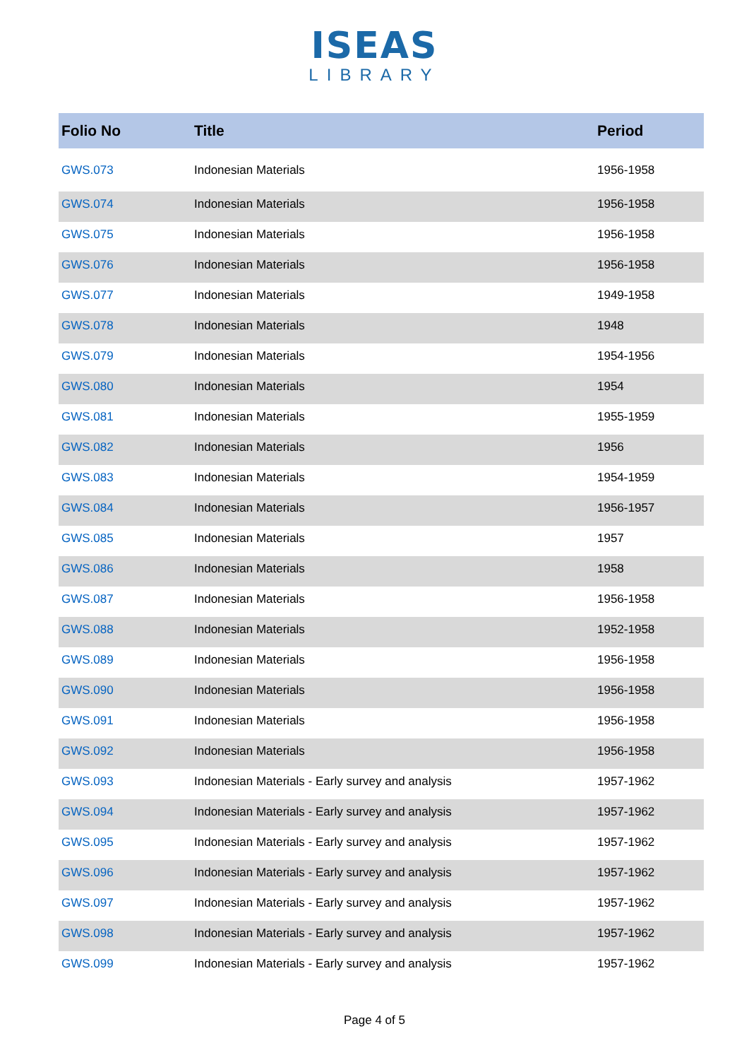ISEAS
LIBRARY
| Folio No | Title | Period |
| --- | --- | --- |
| GWS.073 | Indonesian Materials | 1956-1958 |
| GWS.074 | Indonesian Materials | 1956-1958 |
| GWS.075 | Indonesian Materials | 1956-1958 |
| GWS.076 | Indonesian Materials | 1956-1958 |
| GWS.077 | Indonesian Materials | 1949-1958 |
| GWS.078 | Indonesian Materials | 1948 |
| GWS.079 | Indonesian Materials | 1954-1956 |
| GWS.080 | Indonesian Materials | 1954 |
| GWS.081 | Indonesian Materials | 1955-1959 |
| GWS.082 | Indonesian Materials | 1956 |
| GWS.083 | Indonesian Materials | 1954-1959 |
| GWS.084 | Indonesian Materials | 1956-1957 |
| GWS.085 | Indonesian Materials | 1957 |
| GWS.086 | Indonesian Materials | 1958 |
| GWS.087 | Indonesian Materials | 1956-1958 |
| GWS.088 | Indonesian Materials | 1952-1958 |
| GWS.089 | Indonesian Materials | 1956-1958 |
| GWS.090 | Indonesian Materials | 1956-1958 |
| GWS.091 | Indonesian Materials | 1956-1958 |
| GWS.092 | Indonesian Materials | 1956-1958 |
| GWS.093 | Indonesian Materials - Early survey and analysis | 1957-1962 |
| GWS.094 | Indonesian Materials - Early survey and analysis | 1957-1962 |
| GWS.095 | Indonesian Materials - Early survey and analysis | 1957-1962 |
| GWS.096 | Indonesian Materials - Early survey and analysis | 1957-1962 |
| GWS.097 | Indonesian Materials - Early survey and analysis | 1957-1962 |
| GWS.098 | Indonesian Materials - Early survey and analysis | 1957-1962 |
| GWS.099 | Indonesian Materials - Early survey and analysis | 1957-1962 |
Page 4 of 5